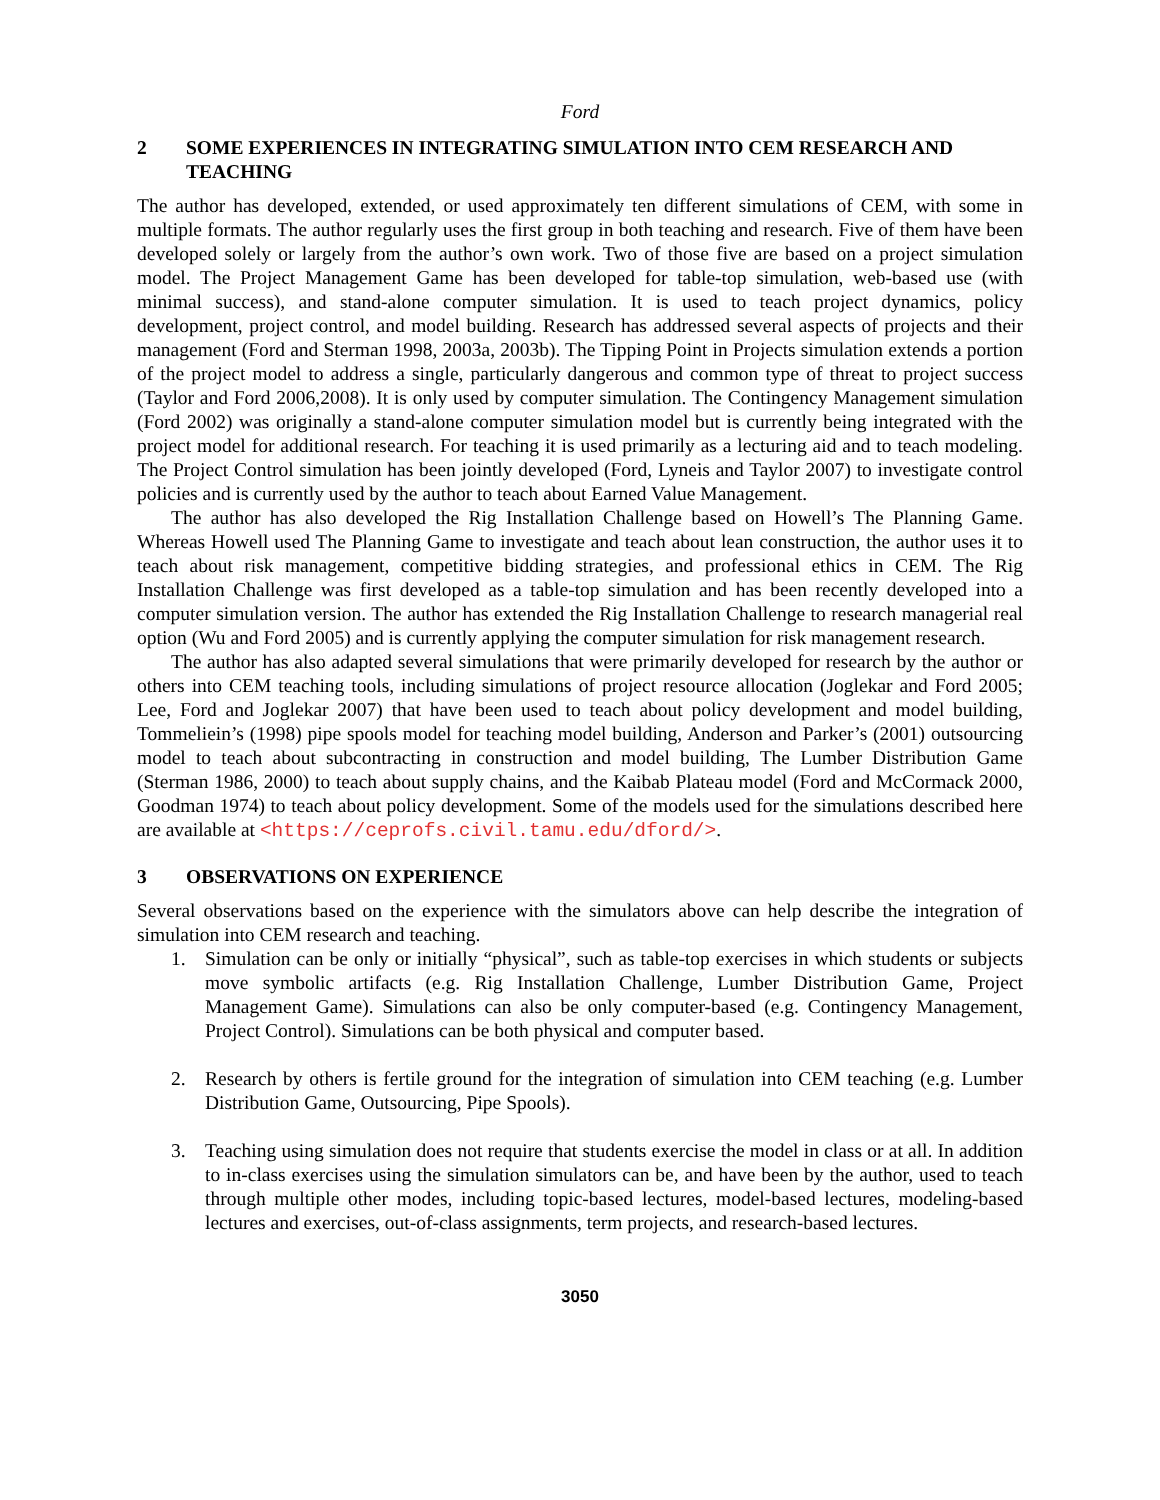Ford
2 SOME EXPERIENCES IN INTEGRATING SIMULATION INTO CEM RESEARCH AND TEACHING
The author has developed, extended, or used approximately ten different simulations of CEM, with some in multiple formats. The author regularly uses the first group in both teaching and research. Five of them have been developed solely or largely from the author’s own work. Two of those five are based on a project simulation model. The Project Management Game has been developed for table-top simulation, web-based use (with minimal success), and stand-alone computer simulation. It is used to teach project dynamics, policy development, project control, and model building. Research has addressed several aspects of projects and their management (Ford and Sterman 1998, 2003a, 2003b). The Tipping Point in Projects simulation extends a portion of the project model to address a single, particularly dangerous and common type of threat to project success (Taylor and Ford 2006,2008). It is only used by computer simulation. The Contingency Management simulation (Ford 2002) was originally a stand-alone computer simulation model but is currently being integrated with the project model for additional research. For teaching it is used primarily as a lecturing aid and to teach modeling. The Project Control simulation has been jointly developed (Ford, Lyneis and Taylor 2007) to investigate control policies and is currently used by the author to teach about Earned Value Management.
The author has also developed the Rig Installation Challenge based on Howell’s The Planning Game. Whereas Howell used The Planning Game to investigate and teach about lean construction, the author uses it to teach about risk management, competitive bidding strategies, and professional ethics in CEM. The Rig Installation Challenge was first developed as a table-top simulation and has been recently developed into a computer simulation version. The author has extended the Rig Installation Challenge to research managerial real option (Wu and Ford 2005) and is currently applying the computer simulation for risk management research.
The author has also adapted several simulations that were primarily developed for research by the author or others into CEM teaching tools, including simulations of project resource allocation (Joglekar and Ford 2005; Lee, Ford and Joglekar 2007) that have been used to teach about policy development and model building, Tommeliein’s (1998) pipe spools model for teaching model building, Anderson and Parker’s (2001) outsourcing model to teach about subcontracting in construction and model building, The Lumber Distribution Game (Sterman 1986, 2000) to teach about supply chains, and the Kaibab Plateau model (Ford and McCormack 2000, Goodman 1974) to teach about policy development. Some of the models used for the simulations described here are available at <https://ceprofs.civil.tamu.edu/dford/>.
3 OBSERVATIONS ON EXPERIENCE
Several observations based on the experience with the simulators above can help describe the integration of simulation into CEM research and teaching.
1. Simulation can be only or initially “physical”, such as table-top exercises in which students or subjects move symbolic artifacts (e.g. Rig Installation Challenge, Lumber Distribution Game, Project Management Game). Simulations can also be only computer-based (e.g. Contingency Management, Project Control). Simulations can be both physical and computer based.
2. Research by others is fertile ground for the integration of simulation into CEM teaching (e.g. Lumber Distribution Game, Outsourcing, Pipe Spools).
3. Teaching using simulation does not require that students exercise the model in class or at all. In addition to in-class exercises using the simulation simulators can be, and have been by the author, used to teach through multiple other modes, including topic-based lectures, model-based lectures, modeling-based lectures and exercises, out-of-class assignments, term projects, and research-based lectures.
3050